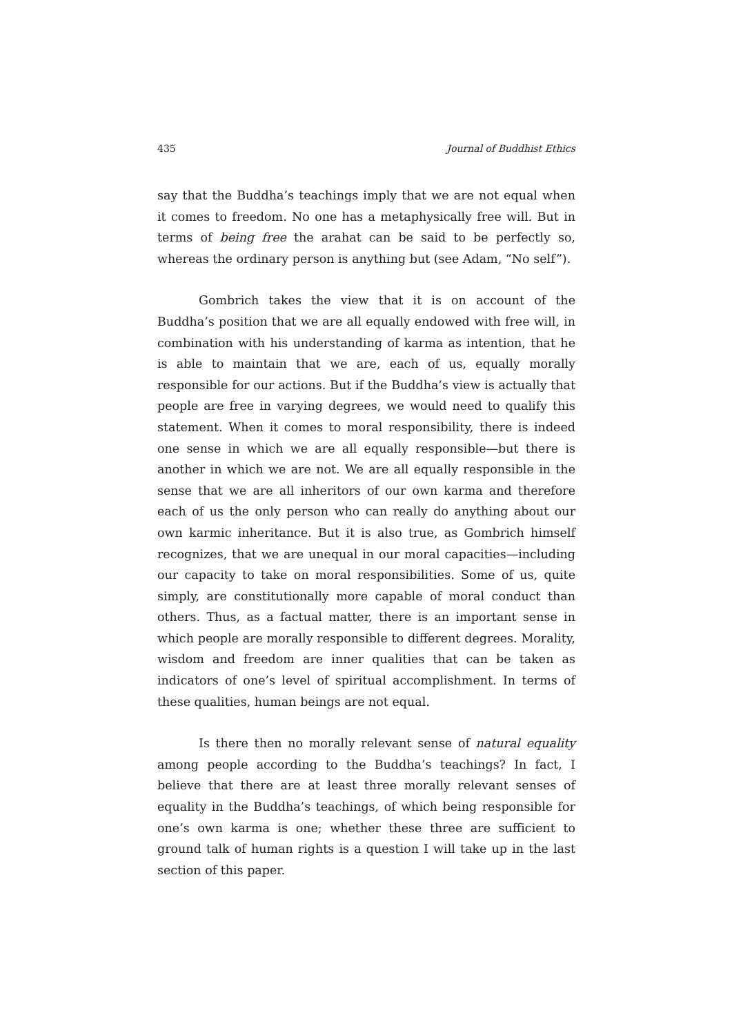435 Journal of Buddhist Ethics
say that the Buddha’s teachings imply that we are not equal when it comes to freedom. No one has a metaphysically free will. But in terms of being free the arahat can be said to be perfectly so, whereas the ordinary person is anything but (see Adam, “No self”).
Gombrich takes the view that it is on account of the Buddha’s position that we are all equally endowed with free will, in combination with his understanding of karma as intention, that he is able to maintain that we are, each of us, equally morally responsible for our actions. But if the Buddha’s view is actually that people are free in varying degrees, we would need to qualify this statement. When it comes to moral responsibility, there is indeed one sense in which we are all equally responsible—but there is another in which we are not. We are all equally responsible in the sense that we are all inheritors of our own karma and therefore each of us the only person who can really do anything about our own karmic inheritance. But it is also true, as Gombrich himself recognizes, that we are unequal in our moral capacities—including our capacity to take on moral responsibilities. Some of us, quite simply, are constitutionally more capable of moral conduct than others. Thus, as a factual matter, there is an important sense in which people are morally responsible to different degrees. Morality, wisdom and freedom are inner qualities that can be taken as indicators of one’s level of spiritual accomplishment. In terms of these qualities, human beings are not equal.
Is there then no morally relevant sense of natural equality among people according to the Buddha’s teachings? In fact, I believe that there are at least three morally relevant senses of equality in the Buddha’s teachings, of which being responsible for one’s own karma is one; whether these three are sufficient to ground talk of human rights is a question I will take up in the last section of this paper.